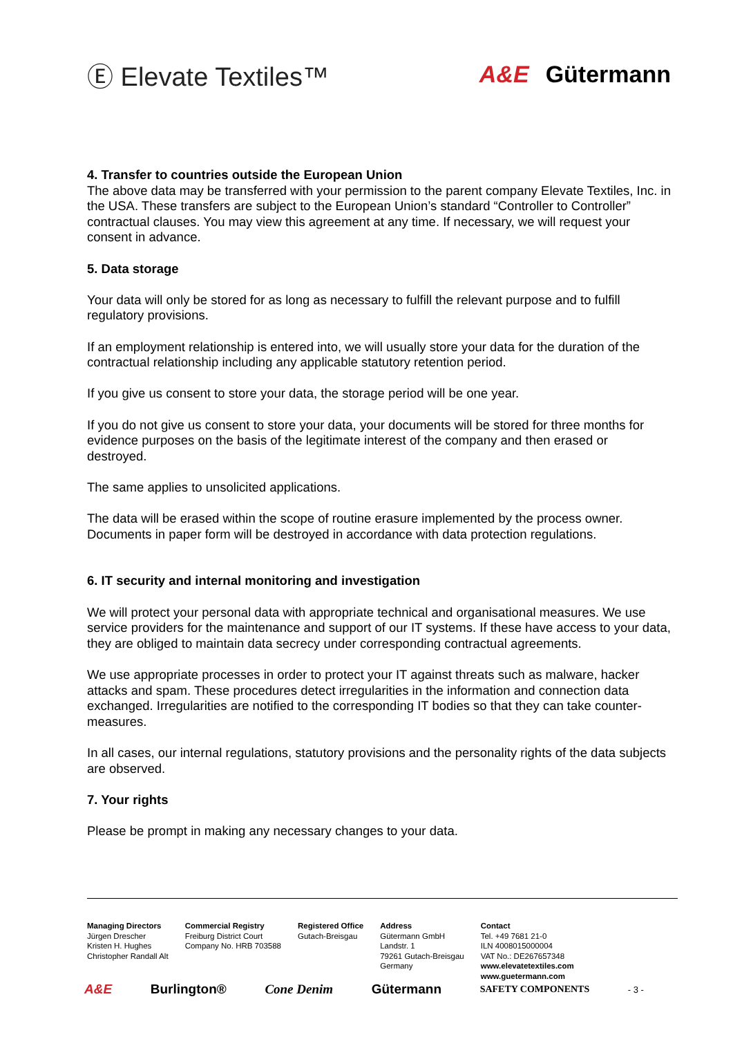Ⓔ Elevate Textiles™ A&E Gütermann
4. Transfer to countries outside the European Union
The above data may be transferred with your permission to the parent company Elevate Textiles, Inc. in the USA. These transfers are subject to the European Union’s standard “Controller to Controller” contractual clauses. You may view this agreement at any time. If necessary, we will request your consent in advance.
5. Data storage
Your data will only be stored for as long as necessary to fulfill the relevant purpose and to fulfill regulatory provisions.
If an employment relationship is entered into, we will usually store your data for the duration of the contractual relationship including any applicable statutory retention period.
If you give us consent to store your data, the storage period will be one year.
If you do not give us consent to store your data, your documents will be stored for three months for evidence purposes on the basis of the legitimate interest of the company and then erased or destroyed.
The same applies to unsolicited applications.
The data will be erased within the scope of routine erasure implemented by the process owner. Documents in paper form will be destroyed in accordance with data protection regulations.
6. IT security and internal monitoring and investigation
We will protect your personal data with appropriate technical and organisational measures. We use service providers for the maintenance and support of our IT systems. If these have access to your data, they are obliged to maintain data secrecy under corresponding contractual agreements.
We use appropriate processes in order to protect your IT against threats such as malware, hacker attacks and spam. These procedures detect irregularities in the information and connection data exchanged. Irregularities are notified to the corresponding IT bodies so that they can take counter-measures.
In all cases, our internal regulations, statutory provisions and the personality rights of the data subjects are observed.
7. Your rights
Please be prompt in making any necessary changes to your data.
Managing Directors
Jürgen Drescher
Kristen H. Hughes
Christopher Randall Alt
Commercial Registry
Freiburg District Court
Company No. HRB 703588
Registered Office
Gutach-Breisgau
Address
Gütermann GmbH
Landstr. 1
79261 Gutach-Breisgau
Germany
Contact
Tel. +49 7681 21-0
ILN 4008015000004
VAT No.: DE267657348
www.elevatetextiles.com
www.guetermann.com
A&E Burlington® Cone Denim Gütermann SAFETY COMPONENTS - 3 -